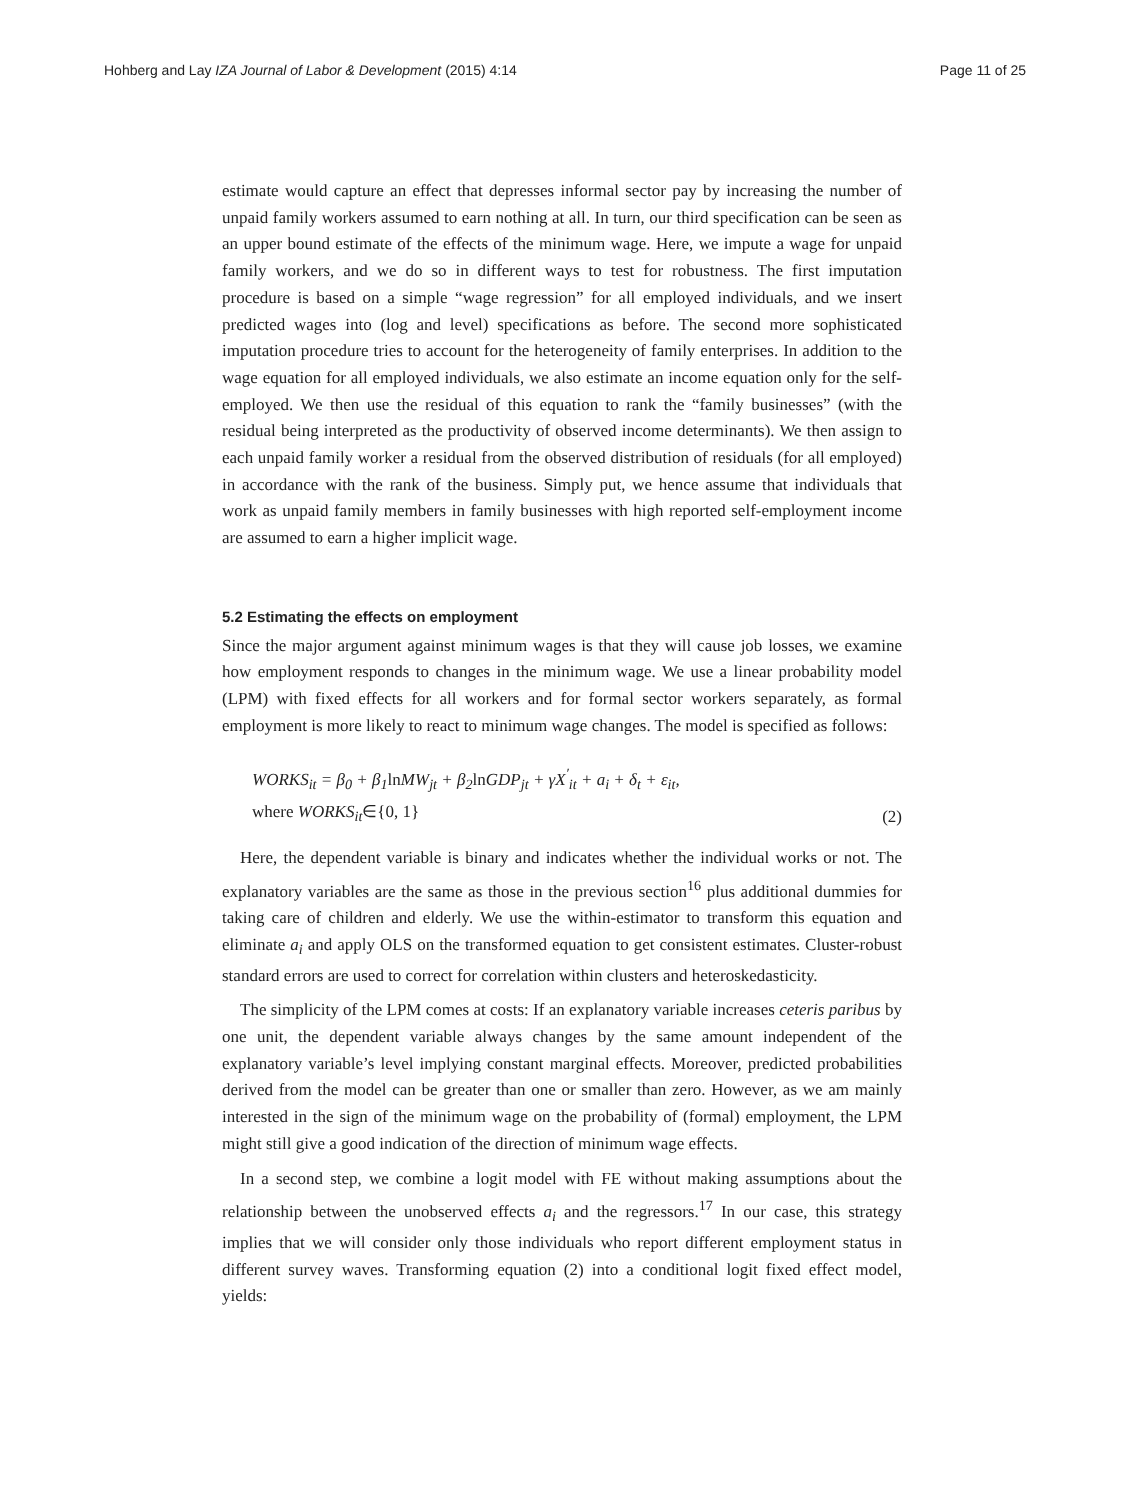Hohberg and Lay IZA Journal of Labor & Development (2015) 4:14 Page 11 of 25
estimate would capture an effect that depresses informal sector pay by increasing the number of unpaid family workers assumed to earn nothing at all. In turn, our third specification can be seen as an upper bound estimate of the effects of the minimum wage. Here, we impute a wage for unpaid family workers, and we do so in different ways to test for robustness. The first imputation procedure is based on a simple “wage regression” for all employed individuals, and we insert predicted wages into (log and level) specifications as before. The second more sophisticated imputation procedure tries to account for the heterogeneity of family enterprises. In addition to the wage equation for all employed individuals, we also estimate an income equation only for the self-employed. We then use the residual of this equation to rank the “family businesses” (with the residual being interpreted as the productivity of observed income determinants). We then assign to each unpaid family worker a residual from the observed distribution of residuals (for all employed) in accordance with the rank of the business. Simply put, we hence assume that individuals that work as unpaid family members in family businesses with high reported self-employment income are assumed to earn a higher implicit wage.
5.2 Estimating the effects on employment
Since the major argument against minimum wages is that they will cause job losses, we examine how employment responds to changes in the minimum wage. We use a linear probability model (LPM) with fixed effects for all workers and for formal sector workers separately, as formal employment is more likely to react to minimum wage changes. The model is specified as follows:
WORKS<sub>it</sub> = β<sub>0</sub> + β<sub>1</sub>ln MW<sub>jt</sub> + β<sub>2</sub>ln GDP<sub>jt</sub> + γX<sup>′</sup><sub>it</sub> + a<sub>i</sub> + δ<sub>t</sub> + ε<sub>it</sub>,
where WORKS<sub>it</sub>∈{0, 1}
(2)
Here, the dependent variable is binary and indicates whether the individual works or not. The explanatory variables are the same as those in the previous section<sup>16</sup> plus additional dummies for taking care of children and elderly. We use the within-estimator to transform this equation and eliminate a<sub>i</sub> and apply OLS on the transformed equation to get consistent estimates. Cluster-robust standard errors are used to correct for correlation within clusters and heteroskedasticity.
The simplicity of the LPM comes at costs: If an explanatory variable increases ceteris paribus by one unit, the dependent variable always changes by the same amount independent of the explanatory variable’s level implying constant marginal effects. Moreover, predicted probabilities derived from the model can be greater than one or smaller than zero. However, as we am mainly interested in the sign of the minimum wage on the probability of (formal) employment, the LPM might still give a good indication of the direction of minimum wage effects.
In a second step, we combine a logit model with FE without making assumptions about the relationship between the unobserved effects a<sub>i</sub> and the regressors.<sup>17</sup> In our case, this strategy implies that we will consider only those individuals who report different employment status in different survey waves. Transforming equation (2) into a conditional logit fixed effect model, yields: